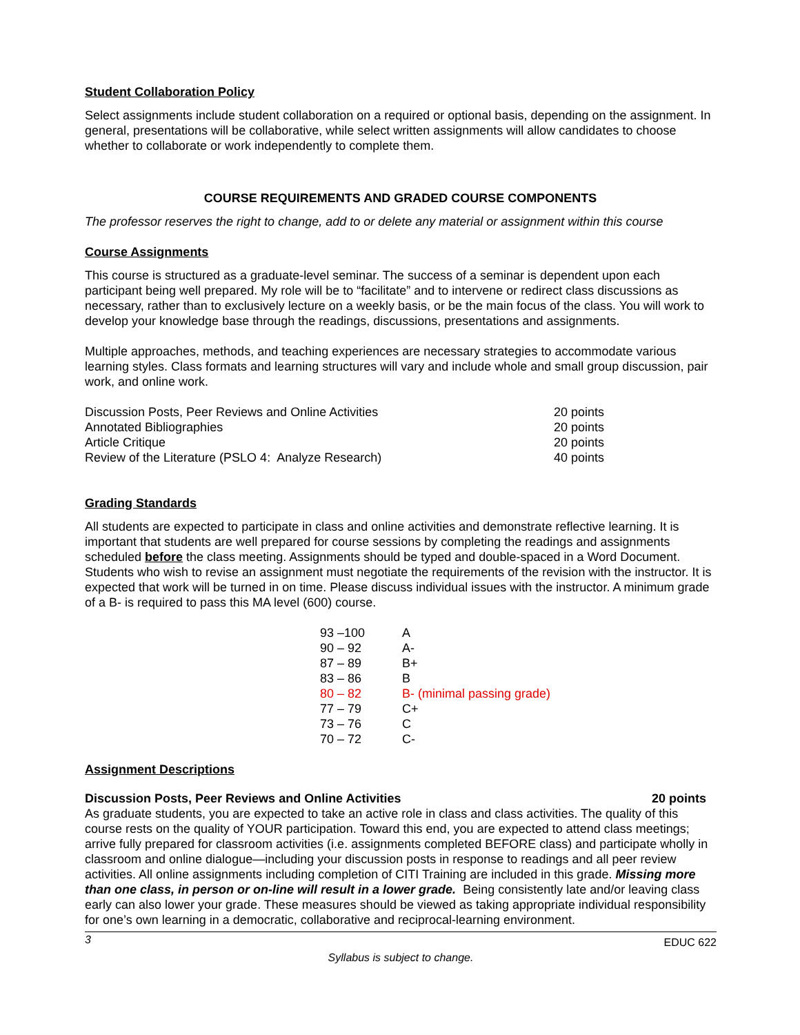Student Collaboration Policy
Select assignments include student collaboration on a required or optional basis, depending on the assignment. In general, presentations will be collaborative, while select written assignments will allow candidates to choose whether to collaborate or work independently to complete them.
COURSE REQUIREMENTS AND GRADED COURSE COMPONENTS
The professor reserves the right to change, add to or delete any material or assignment within this course
Course Assignments
This course is structured as a graduate-level seminar. The success of a seminar is dependent upon each participant being well prepared. My role will be to “facilitate” and to intervene or redirect class discussions as necessary, rather than to exclusively lecture on a weekly basis, or be the main focus of the class. You will work to develop your knowledge base through the readings, discussions, presentations and assignments.
Multiple approaches, methods, and teaching experiences are necessary strategies to accommodate various learning styles. Class formats and learning structures will vary and include whole and small group discussion, pair work, and online work.
| Discussion Posts, Peer Reviews and Online Activities | 20 points |
| Annotated Bibliographies | 20 points |
| Article Critique | 20 points |
| Review of the Literature (PSLO 4: Analyze Research) | 40 points |
Grading Standards
All students are expected to participate in class and online activities and demonstrate reflective learning. It is important that students are well prepared for course sessions by completing the readings and assignments scheduled before the class meeting. Assignments should be typed and double-spaced in a Word Document. Students who wish to revise an assignment must negotiate the requirements of the revision with the instructor. It is expected that work will be turned in on time. Please discuss individual issues with the instructor. A minimum grade of a B- is required to pass this MA level (600) course.
| 93 –100 | A |
| 90 – 92 | A- |
| 87 – 89 | B+ |
| 83 – 86 | B |
| 80 – 82 | B- (minimal passing grade) |
| 77 – 79 | C+ |
| 73 – 76 | C |
| 70 – 72 | C- |
Assignment Descriptions
Discussion Posts, Peer Reviews and Online Activities 20 points
As graduate students, you are expected to take an active role in class and class activities. The quality of this course rests on the quality of YOUR participation. Toward this end, you are expected to attend class meetings; arrive fully prepared for classroom activities (i.e. assignments completed BEFORE class) and participate wholly in classroom and online dialogue—including your discussion posts in response to readings and all peer review activities. All online assignments including completion of CITI Training are included in this grade. Missing more than one class, in person or on-line will result in a lower grade. Being consistently late and/or leaving class early can also lower your grade. These measures should be viewed as taking appropriate individual responsibility for one’s own learning in a democratic, collaborative and reciprocal-learning environment.
3 EDUC 622
Syllabus is subject to change.